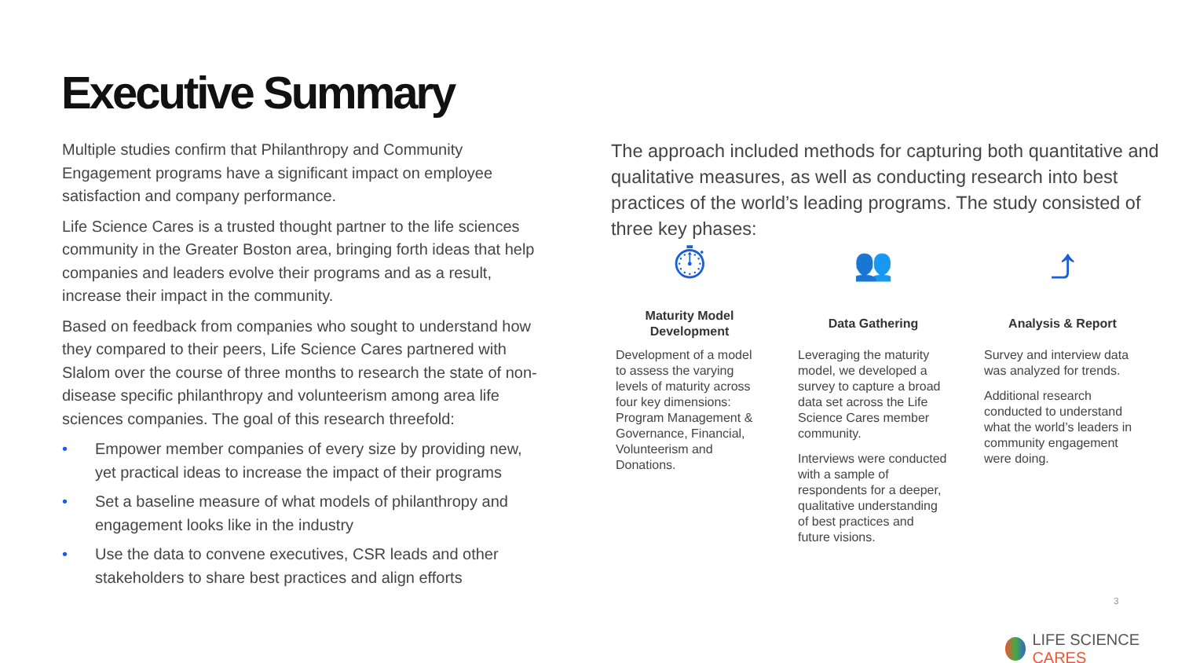Executive Summary
Multiple studies confirm that Philanthropy and Community Engagement programs have a significant impact on employee satisfaction and company performance.
Life Science Cares is a trusted thought partner to the life sciences community in the Greater Boston area, bringing forth ideas that help companies and leaders evolve their programs and as a result, increase their impact in the community.
Based on feedback from companies who sought to understand how they compared to their peers, Life Science Cares partnered with Slalom over the course of three months to research the state of non-disease specific philanthropy and volunteerism among area life sciences companies. The goal of this research threefold:
• Empower member companies of every size by providing new, yet practical ideas to increase the impact of their programs
• Set a baseline measure of what models of philanthropy and engagement looks like in the industry
• Use the data to convene executives, CSR leads and other stakeholders to share best practices and align efforts
The approach included methods for capturing both quantitative and qualitative measures, as well as conducting research into best practices of the world’s leading programs. The study consisted of three key phases:
⏱
Maturity Model Development
Development of a model to assess the varying levels of maturity across four key dimensions: Program Management & Governance, Financial, Volunteerism and Donations.
👥
Data Gathering
Leveraging the maturity model, we developed a survey to capture a broad data set across the Life Science Cares member community.
Interviews were conducted with a sample of respondents for a deeper, qualitative understanding of best practices and future visions.
⤴
Analysis & Report
Survey and interview data was analyzed for trends.
Additional research conducted to understand what the world’s leaders in community engagement were doing.
3
LIFE SCIENCE CARES